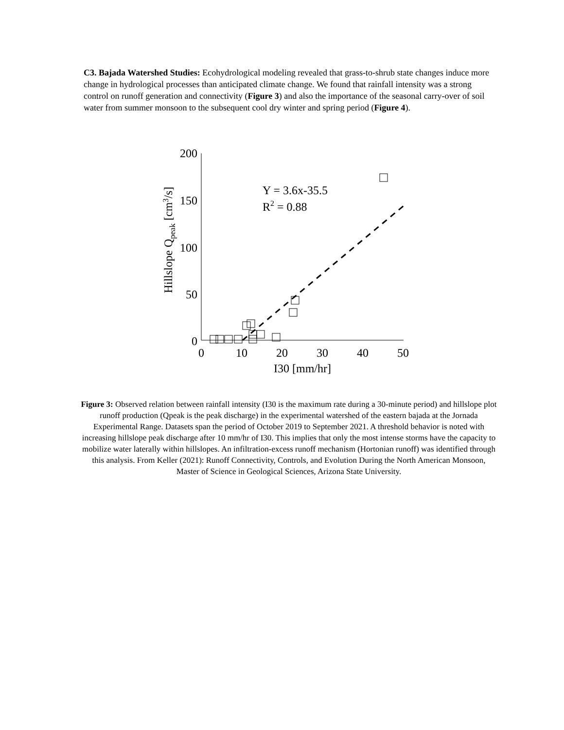C3. Bajada Watershed Studies: Ecohydrological modeling revealed that grass-to-shrub state changes induce more change in hydrological processes than anticipated climate change. We found that rainfall intensity was a strong control on runoff generation and connectivity (Figure 3) and also the importance of the seasonal carry-over of soil water from summer monsoon to the subsequent cool dry winter and spring period (Figure 4).
Hillslope Qpeak [cm3/s]
200
150
100
50
0
0
10
20
30
40
50
I30 [mm/hr]
Y = 3.6x-35.5
R2 = 0.88
Figure 3: Observed relation between rainfall intensity (I30 is the maximum rate during a 30-minute period) and hillslope plot runoff production (Qpeak is the peak discharge) in the experimental watershed of the eastern bajada at the Jornada Experimental Range. Datasets span the period of October 2019 to September 2021. A threshold behavior is noted with increasing hillslope peak discharge after 10 mm/hr of I30. This implies that only the most intense storms have the capacity to mobilize water laterally within hillslopes. An infiltration-excess runoff mechanism (Hortonian runoff) was identified through this analysis. From Keller (2021): Runoff Connectivity, Controls, and Evolution During the North American Monsoon, Master of Science in Geological Sciences, Arizona State University.